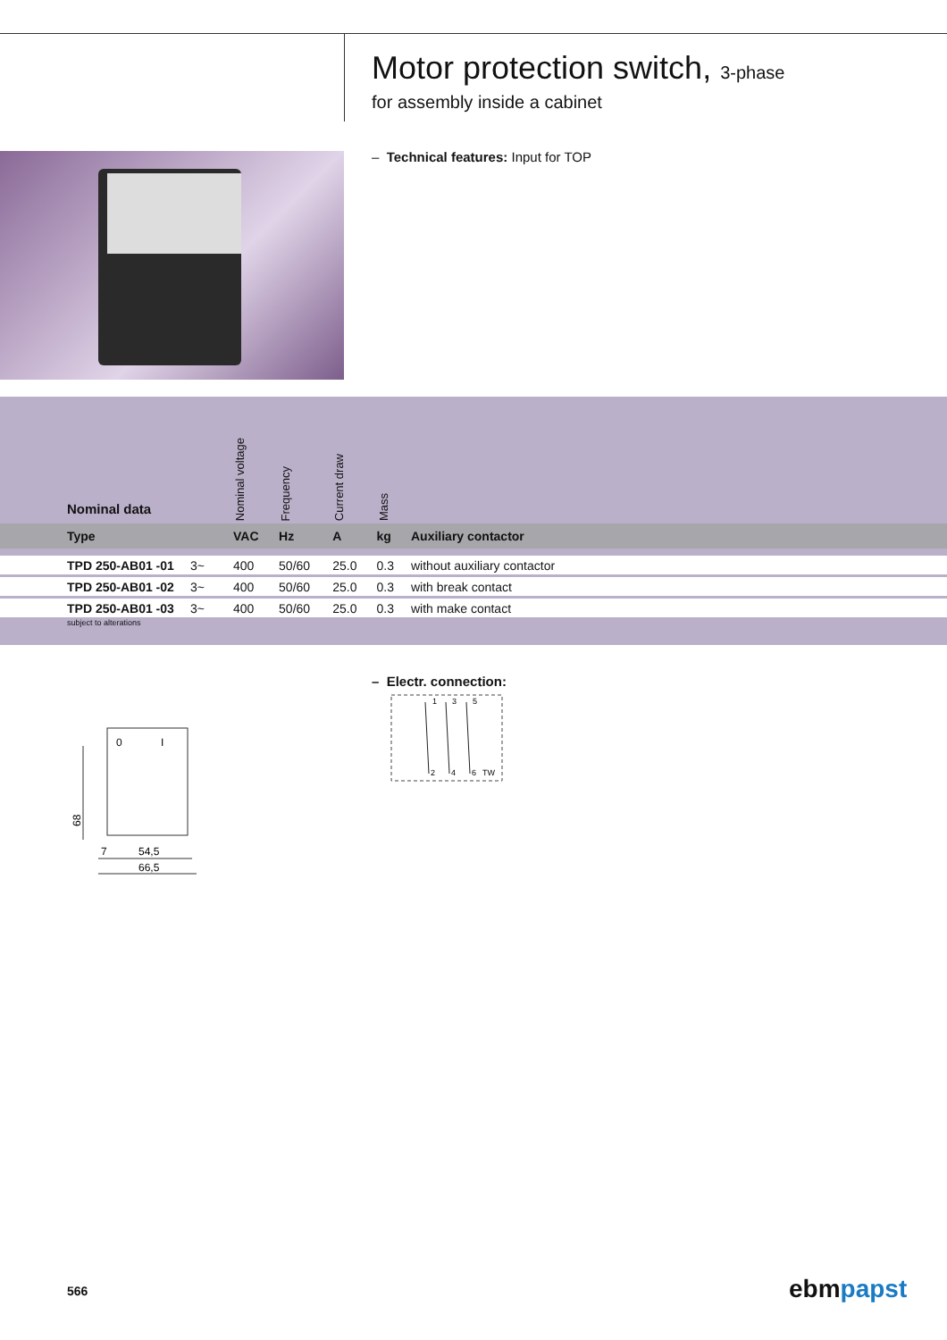Motor protection switch, 3-phase
for assembly inside a cabinet
– Technical features: Input for TOP
| Nominal data | | Nominal voltage | Frequency | Current draw | Mass | |
| --- | --- | --- | --- | --- | --- | --- |
| Type | | VAC | Hz | A | kg | Auxiliary contactor |
| TPD 250-AB01 -01 | 3~ | 400 | 50/60 | 25.0 | 0.3 | without auxiliary contactor |
| TPD 250-AB01 -02 | 3~ | 400 | 50/60 | 25.0 | 0.3 | with break contact |
| TPD 250-AB01 -03 | 3~ | 400 | 50/60 | 25.0 | 0.3 | with make contact |
subject to alterations
– Electr. connection:
1
3
5
2
4
6
TW
0
I
68
7
54,5
66,5
566 ebmpapst